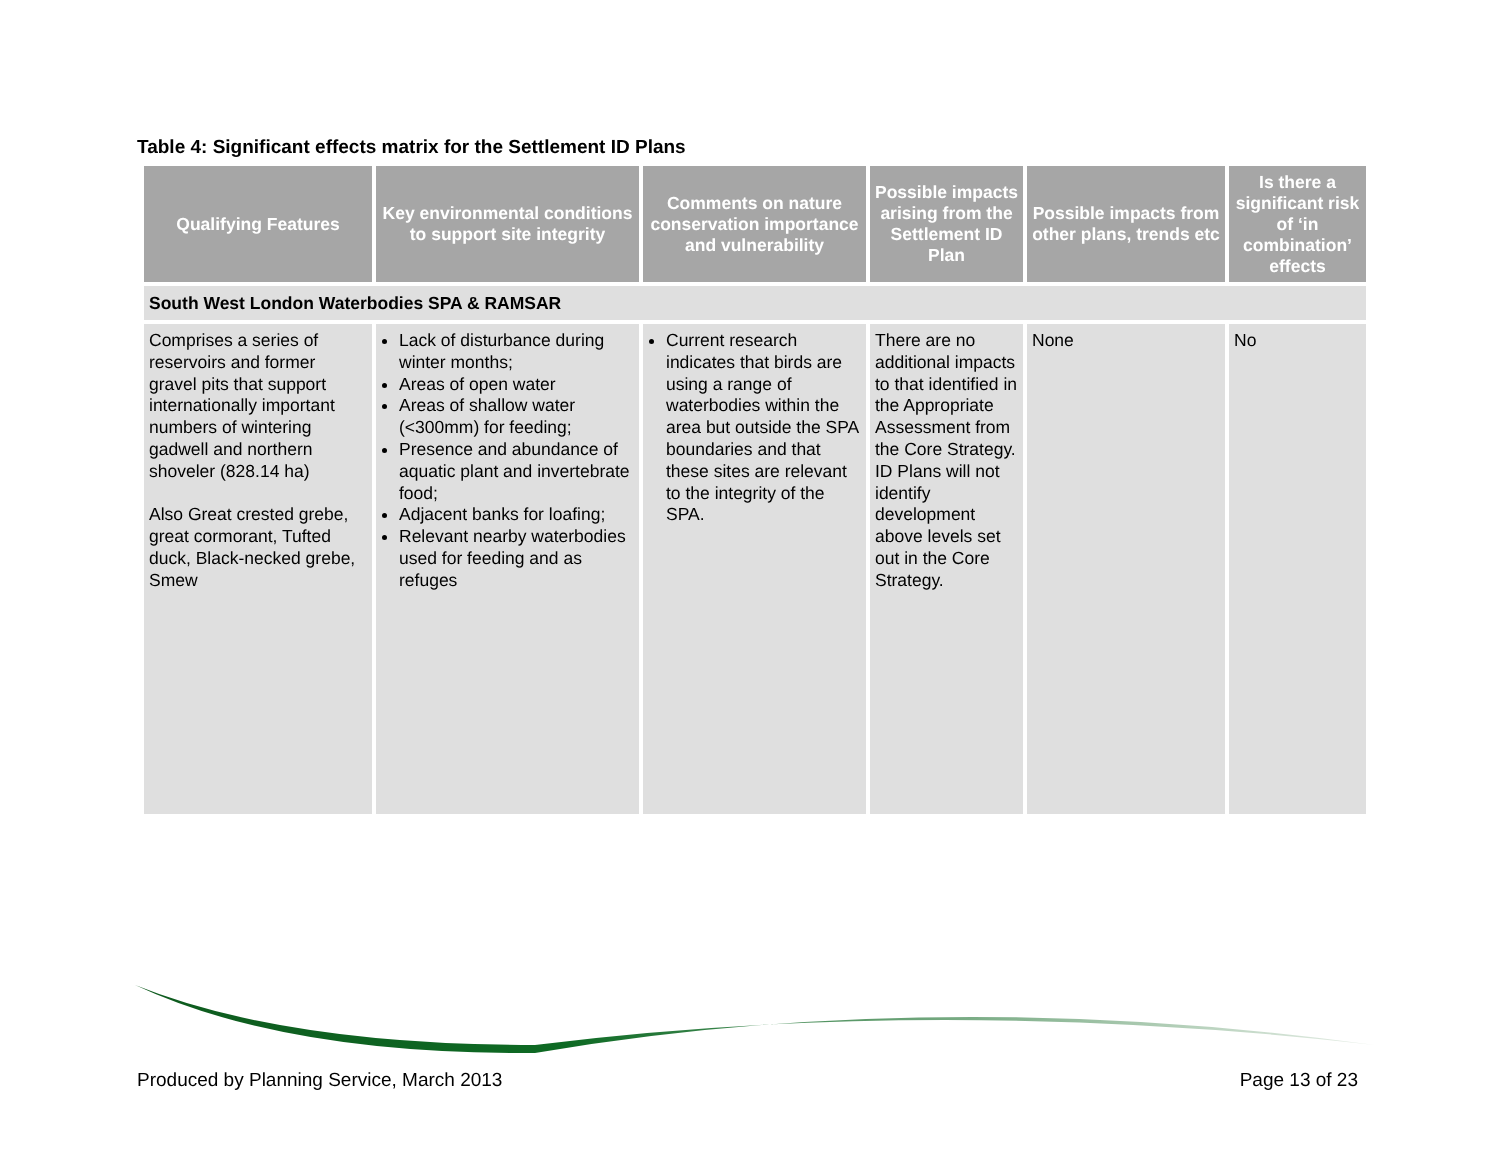Table 4: Significant effects matrix for the Settlement ID Plans
| Qualifying Features | Key environmental conditions to support site integrity | Comments on nature conservation importance and vulnerability | Possible impacts arising from the Settlement ID Plan | Possible impacts from other plans, trends etc | Is there a significant risk of ‘in combination’ effects |
| --- | --- | --- | --- | --- | --- |
| South West London Waterbodies SPA & RAMSAR | | | | | |
| Comprises a series of reservoirs and former gravel pits that support internationally important numbers of wintering gadwell and northern shoveler (828.14 ha) Also Great crested grebe, great cormorant, Tufted duck, Black-necked grebe, Smew | Lack of disturbance during winter months; Areas of open water Areas of shallow water (<300mm) for feeding; Presence and abundance of aquatic plant and invertebrate food; Adjacent banks for loafing; Relevant nearby waterbodies used for feeding and as refuges | Current research indicates that birds are using a range of waterbodies within the area but outside the SPA boundaries and that these sites are relevant to the integrity of the SPA. | There are no additional impacts to that identified in the Appropriate Assessment from the Core Strategy. ID Plans will not identify development above levels set out in the Core Strategy. | None | No |
Produced by Planning Service, March 2013
Page 13 of 23